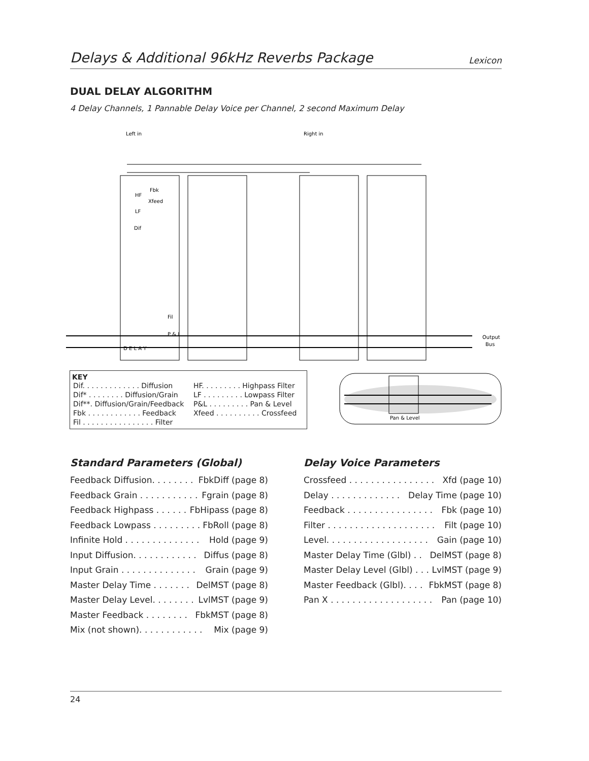Delays & Additional 96kHz Reverbs Package Lexicon
DUAL DELAY ALGORITHM
4 Delay Channels, 1 Pannable Delay Voice per Channel, 2 second Maximum Delay
Left in
Right in
D E L A Y
Output
Bus
Fbk
Xfeed
HF
LF
Dif
Fil
P & L
KEY
| Dif. . . . . . . . . . . . . Diffusion | HF. . . . . . . . . Highpass Filter |
| Dif* . . . . . . . . Diffusion/Grain | LF . . . . . . . . . Lowpass Filter |
| Dif**. Diffusion/Grain/Feedback | P&L . . . . . . . . . Pan & Level |
| Fbk . . . . . . . . . . . . Feedback | Xfeed . . . . . . . . . . Crossfeed |
| Fil . . . . . . . . . . . . . . . . Filter | |
Pan & Level
Standard Parameters (Global)
Feedback Diffusion. . . . . . . . FbkDiff (page 8)
Feedback Grain . . . . . . . . . . . Fgrain (page 8)
Feedback Highpass . . . . . . FbHipass (page 8)
Feedback Lowpass . . . . . . . . . FbRoll (page 8)
Infinite Hold . . . . . . . . . . . . . . Hold (page 9)
Input Diffusion. . . . . . . . . . . . Diffus (page 8)
Input Grain . . . . . . . . . . . . . . Grain (page 9)
Master Delay Time . . . . . . . DelMST (page 8)
Master Delay Level. . . . . . . . LvlMST (page 9)
Master Feedback . . . . . . . . FbkMST (page 8)
Mix (not shown). . . . . . . . . . . . Mix (page 9)
Delay Voice Parameters
Crossfeed . . . . . . . . . . . . . . . . Xfd (page 10)
Delay . . . . . . . . . . . . . Delay Time (page 10)
Feedback . . . . . . . . . . . . . . . . Fbk (page 10)
Filter . . . . . . . . . . . . . . . . . . . . Filt (page 10)
Level. . . . . . . . . . . . . . . . . . . Gain (page 10)
Master Delay Time (Glbl) . . DelMST (page 8)
Master Delay Level (Glbl) . . . LvlMST (page 9)
Master Feedback (Glbl). . . . FbkMST (page 8)
Pan X . . . . . . . . . . . . . . . . . . . Pan (page 10)
24